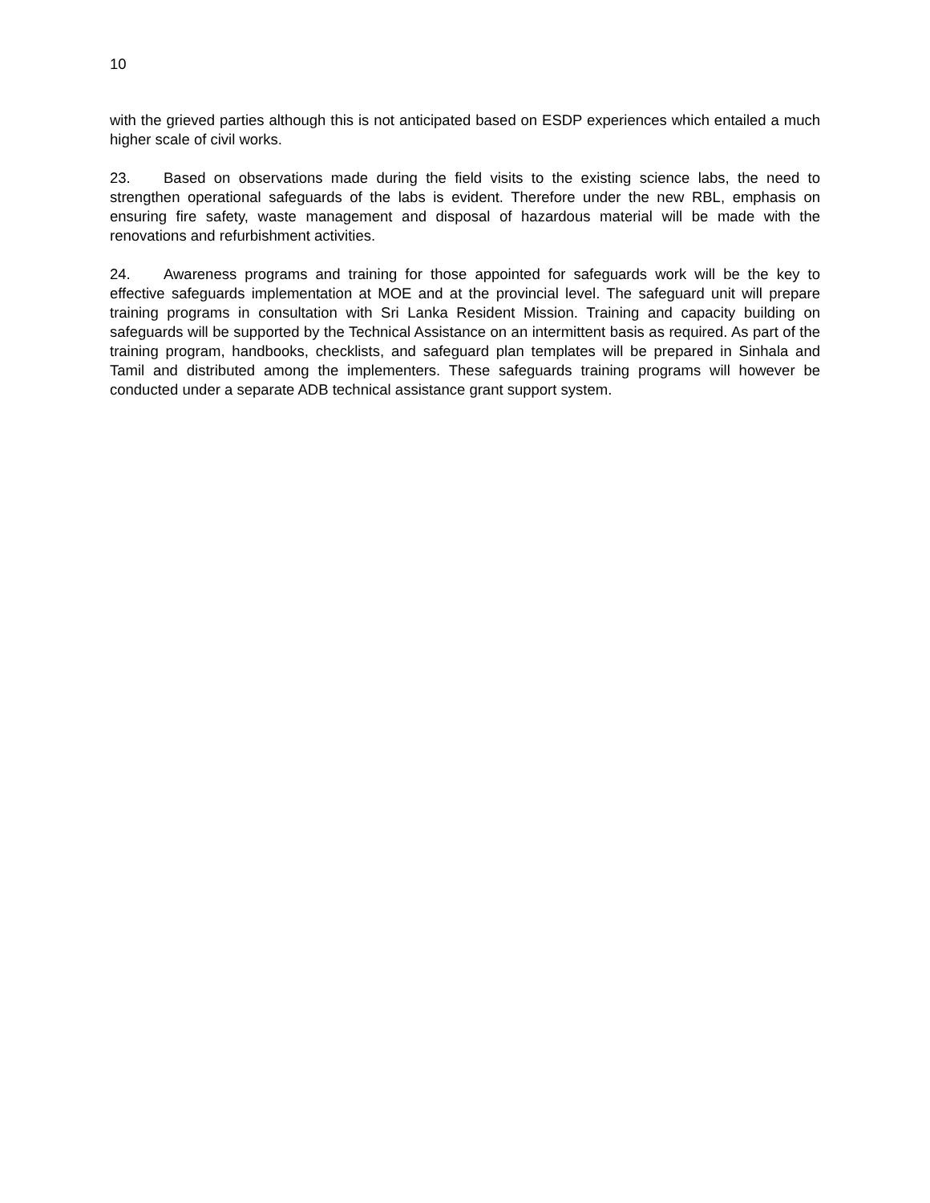10
with the grieved parties although this is not anticipated based on ESDP experiences which entailed a much higher scale of civil works.
23. Based on observations made during the field visits to the existing science labs, the need to strengthen operational safeguards of the labs is evident. Therefore under the new RBL, emphasis on ensuring fire safety, waste management and disposal of hazardous material will be made with the renovations and refurbishment activities.
24. Awareness programs and training for those appointed for safeguards work will be the key to effective safeguards implementation at MOE and at the provincial level. The safeguard unit will prepare training programs in consultation with Sri Lanka Resident Mission. Training and capacity building on safeguards will be supported by the Technical Assistance on an intermittent basis as required. As part of the training program, handbooks, checklists, and safeguard plan templates will be prepared in Sinhala and Tamil and distributed among the implementers. These safeguards training programs will however be conducted under a separate ADB technical assistance grant support system.